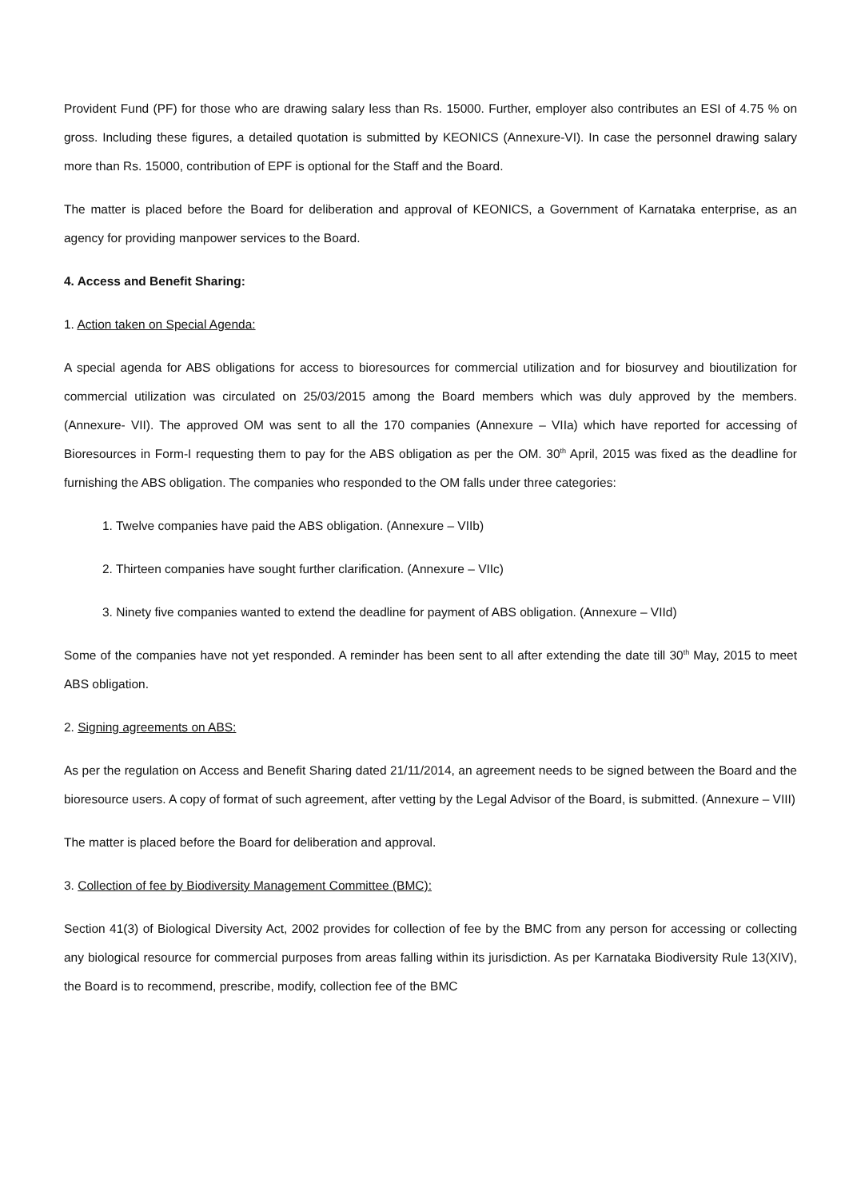Provident Fund (PF) for those who are drawing salary less than Rs. 15000. Further, employer also contributes an ESI of 4.75 % on gross. Including these figures, a detailed quotation is submitted by KEONICS (Annexure-VI). In case the personnel drawing salary more than Rs. 15000, contribution of EPF is optional for the Staff and the Board.
The matter is placed before the Board for deliberation and approval of KEONICS, a Government of Karnataka enterprise, as an agency for providing manpower services to the Board.
4. Access and Benefit Sharing:
1. Action taken on Special Agenda:
A special agenda for ABS obligations for access to bioresources for commercial utilization and for biosurvey and bioutilization for commercial utilization was circulated on 25/03/2015 among the Board members which was duly approved by the members. (Annexure- VII). The approved OM was sent to all the 170 companies (Annexure – VIIa) which have reported for accessing of Bioresources in Form-I requesting them to pay for the ABS obligation as per the OM. 30<sup>th</sup> April, 2015 was fixed as the deadline for furnishing the ABS obligation. The companies who responded to the OM falls under three categories:
1. Twelve companies have paid the ABS obligation. (Annexure – VIIb)
2. Thirteen companies have sought further clarification. (Annexure – VIIc)
3. Ninety five companies wanted to extend the deadline for payment of ABS obligation. (Annexure – VIId)
Some of the companies have not yet responded. A reminder has been sent to all after extending the date till 30<sup>th</sup> May, 2015 to meet ABS obligation.
2. Signing agreements on ABS:
As per the regulation on Access and Benefit Sharing dated 21/11/2014, an agreement needs to be signed between the Board and the bioresource users. A copy of format of such agreement, after vetting by the Legal Advisor of the Board, is submitted. (Annexure – VIII)
The matter is placed before the Board for deliberation and approval.
3. Collection of fee by Biodiversity Management Committee (BMC):
Section 41(3) of Biological Diversity Act, 2002 provides for collection of fee by the BMC from any person for accessing or collecting any biological resource for commercial purposes from areas falling within its jurisdiction. As per Karnataka Biodiversity Rule 13(XIV), the Board is to recommend, prescribe, modify, collection fee of the BMC